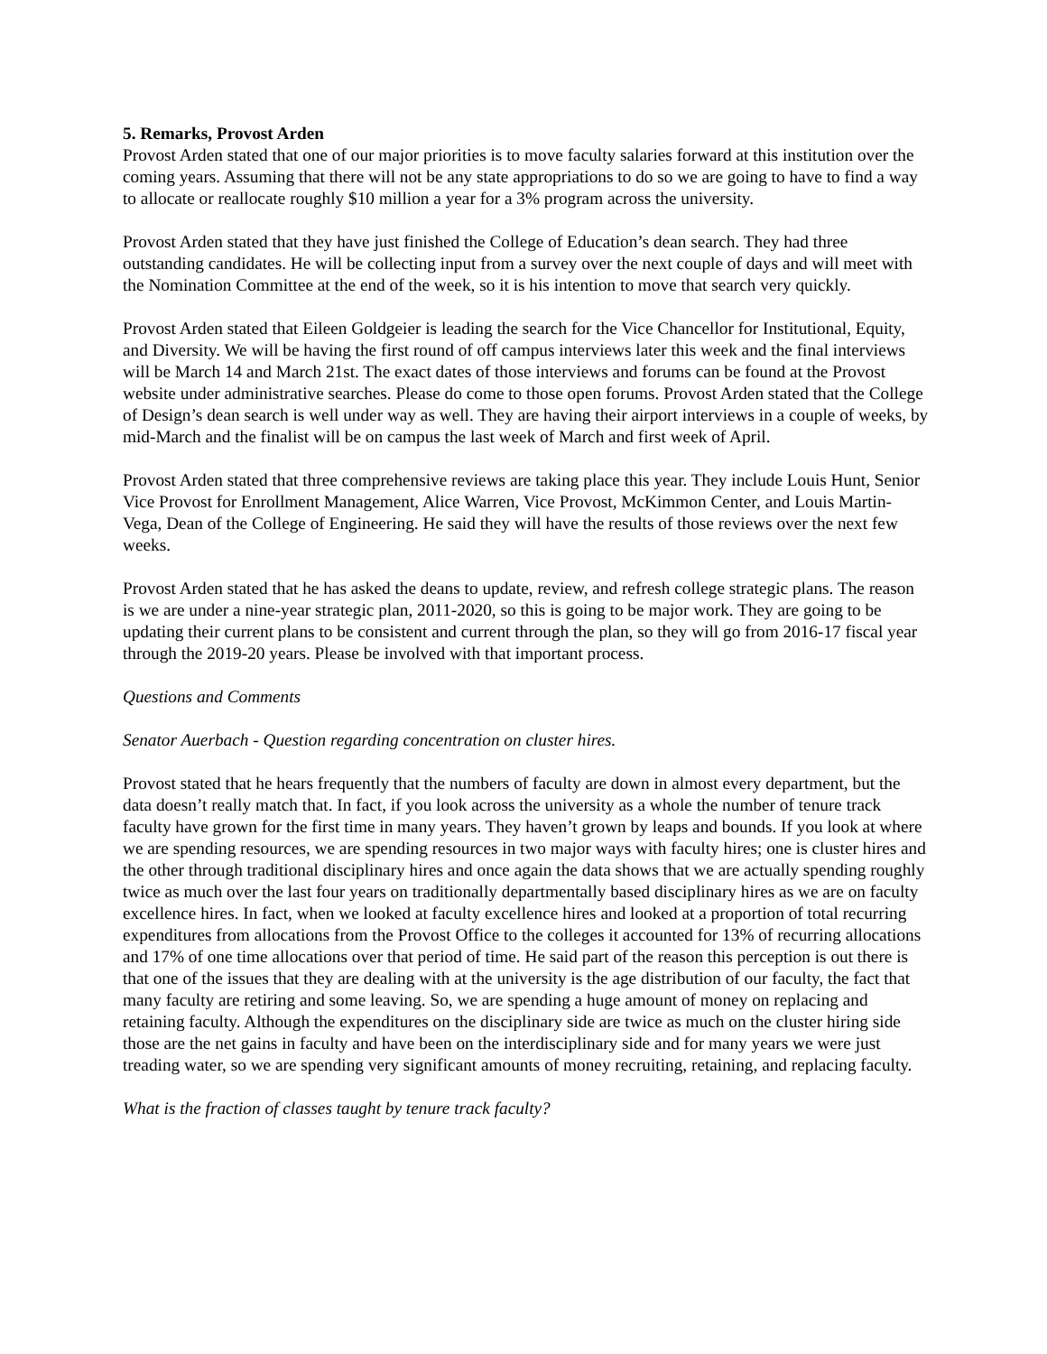5. Remarks, Provost Arden
Provost Arden stated that one of our major priorities is to move faculty salaries forward at this institution over the coming years. Assuming that there will not be any state appropriations to do so we are going to have to find a way to allocate or reallocate roughly $10 million a year for a 3% program across the university.
Provost Arden stated that they have just finished the College of Education’s dean search. They had three outstanding candidates. He will be collecting input from a survey over the next couple of days and will meet with the Nomination Committee at the end of the week, so it is his intention to move that search very quickly.
Provost Arden stated that Eileen Goldgeier is leading the search for the Vice Chancellor for Institutional, Equity, and Diversity. We will be having the first round of off campus interviews later this week and the final interviews will be March 14 and March 21st. The exact dates of those interviews and forums can be found at the Provost website under administrative searches. Please do come to those open forums. Provost Arden stated that the College of Design’s dean search is well under way as well. They are having their airport interviews in a couple of weeks, by mid-March and the finalist will be on campus the last week of March and first week of April.
Provost Arden stated that three comprehensive reviews are taking place this year. They include Louis Hunt, Senior Vice Provost for Enrollment Management, Alice Warren, Vice Provost, McKimmon Center, and Louis Martin-Vega, Dean of the College of Engineering. He said they will have the results of those reviews over the next few weeks.
Provost Arden stated that he has asked the deans to update, review, and refresh college strategic plans. The reason is we are under a nine-year strategic plan, 2011-2020, so this is going to be major work. They are going to be updating their current plans to be consistent and current through the plan, so they will go from 2016-17 fiscal year through the 2019-20 years. Please be involved with that important process.
Questions and Comments
Senator Auerbach - Question regarding concentration on cluster hires.
Provost stated that he hears frequently that the numbers of faculty are down in almost every department, but the data doesn’t really match that. In fact, if you look across the university as a whole the number of tenure track faculty have grown for the first time in many years. They haven’t grown by leaps and bounds. If you look at where we are spending resources, we are spending resources in two major ways with faculty hires; one is cluster hires and the other through traditional disciplinary hires and once again the data shows that we are actually spending roughly twice as much over the last four years on traditionally departmentally based disciplinary hires as we are on faculty excellence hires. In fact, when we looked at faculty excellence hires and looked at a proportion of total recurring expenditures from allocations from the Provost Office to the colleges it accounted for 13% of recurring allocations and 17% of one time allocations over that period of time. He said part of the reason this perception is out there is that one of the issues that they are dealing with at the university is the age distribution of our faculty, the fact that many faculty are retiring and some leaving. So, we are spending a huge amount of money on replacing and retaining faculty. Although the expenditures on the disciplinary side are twice as much on the cluster hiring side those are the net gains in faculty and have been on the interdisciplinary side and for many years we were just treading water, so we are spending very significant amounts of money recruiting, retaining, and replacing faculty.
What is the fraction of classes taught by tenure track faculty?